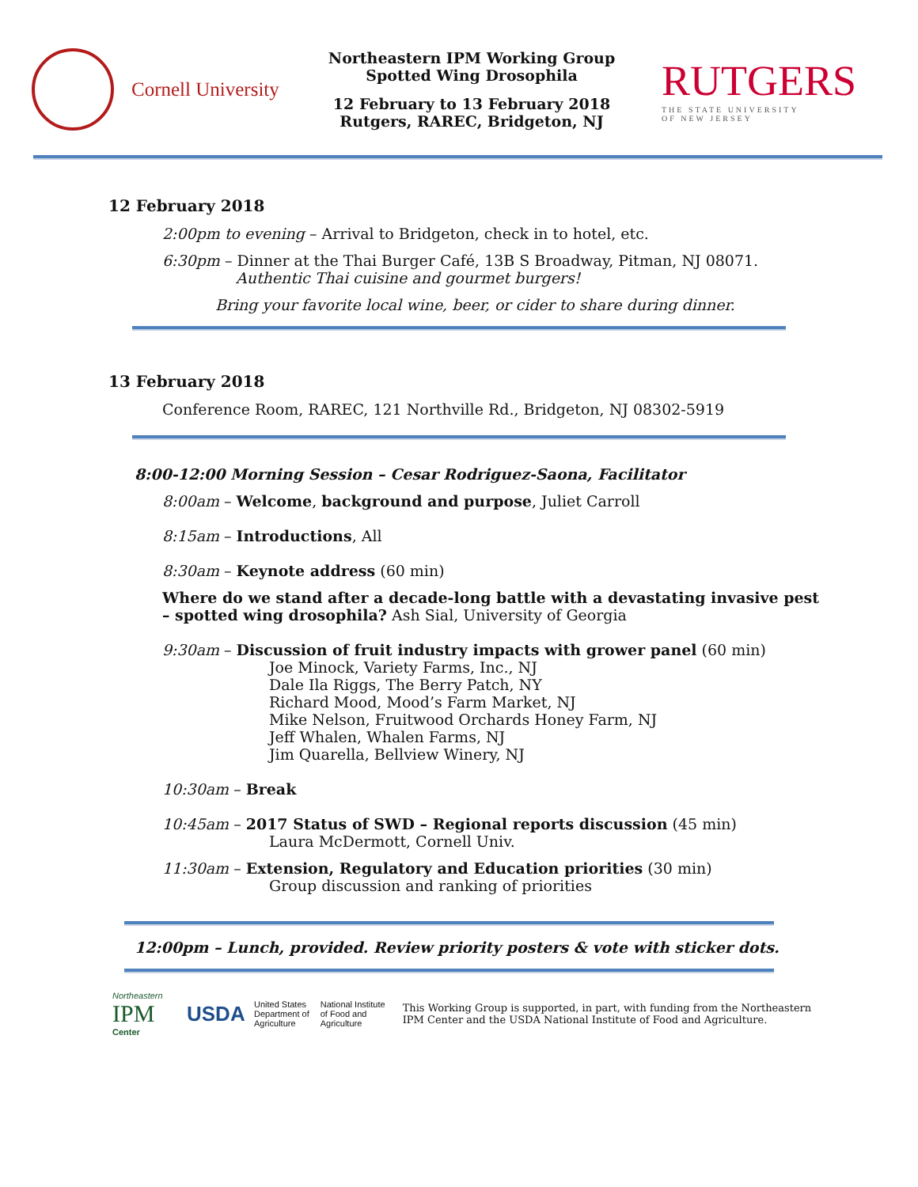Cornell University
Northeastern IPM Working Group
Spotted Wing Drosophila
12 February to 13 February 2018
Rutgers, RAREC, Bridgeton, NJ
RUTGERS
THE STATE UNIVERSITY
OF NEW JERSEY
12 February 2018
2:00pm to evening – Arrival to Bridgeton, check in to hotel, etc.
6:30pm – Dinner at the Thai Burger Café, 13B S Broadway, Pitman, NJ 08071.
Authentic Thai cuisine and gourmet burgers!
Bring your favorite local wine, beer, or cider to share during dinner.
13 February 2018
Conference Room, RAREC, 121 Northville Rd., Bridgeton, NJ 08302-5919
8:00-12:00 Morning Session – Cesar Rodriguez-Saona, Facilitator
8:00am – Welcome, background and purpose, Juliet Carroll
8:15am – Introductions, All
8:30am – Keynote address (60 min)
Where do we stand after a decade-long battle with a devastating invasive pest
– spotted wing drosophila? Ash Sial, University of Georgia
9:30am – Discussion of fruit industry impacts with grower panel (60 min)
Joe Minock, Variety Farms, Inc., NJ
Dale Ila Riggs, The Berry Patch, NY
Richard Mood, Mood’s Farm Market, NJ
Mike Nelson, Fruitwood Orchards Honey Farm, NJ
Jeff Whalen, Whalen Farms, NJ
Jim Quarella, Bellview Winery, NJ
10:30am – Break
10:45am – 2017 Status of SWD – Regional reports discussion (45 min)
Laura McDermott, Cornell Univ.
11:30am – Extension, Regulatory and Education priorities (30 min)
Group discussion and ranking of priorities
12:00pm – Lunch, provided. Review priority posters & vote with sticker dots.
Northeastern
IPM
Center
USDA
United States
Department of
Agriculture
National Institute
of Food and
Agriculture
This Working Group is supported, in part, with funding from the Northeastern
IPM Center and the USDA National Institute of Food and Agriculture.